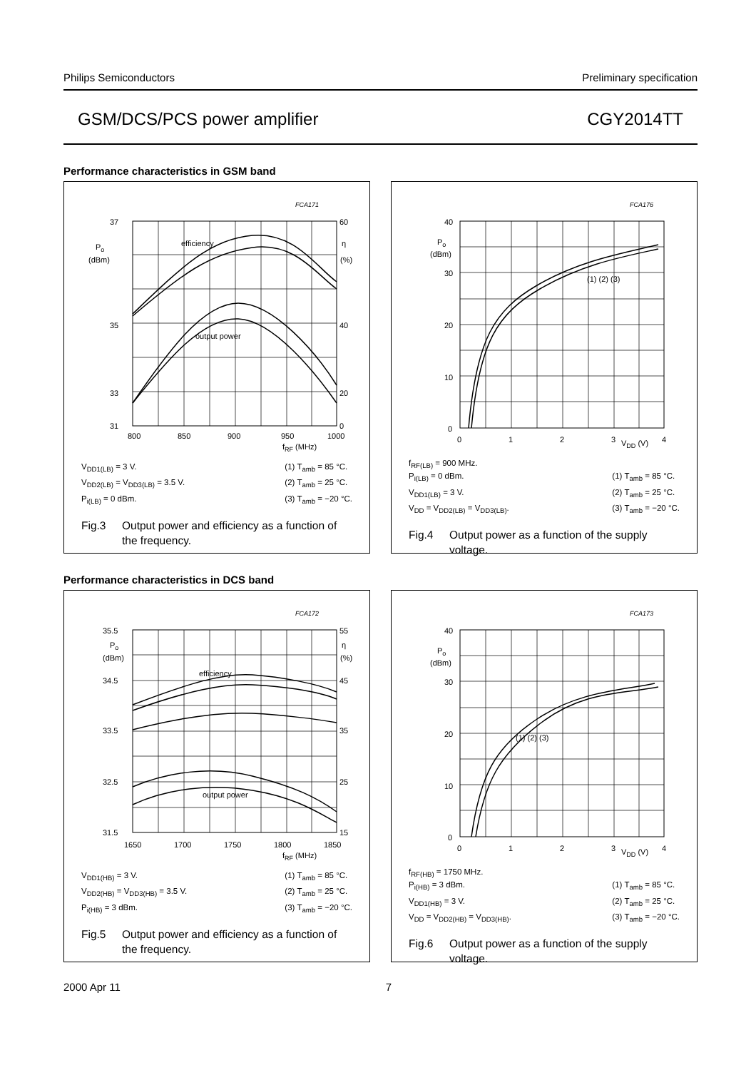Philips Semiconductors Preliminary specification
GSM/DCS/PCS power amplifier CGY2014TT
Performance characteristics in GSM band
FCA171
37
35
33
31
60
40
20
0
Po
(dBm)
η
(%)
efficiency
output power
800
850
900
950
1000
fRF (MHz)
V<sub>DD1(LB)</sub> = 3 V.
V<sub>DD2(LB)</sub> = V<sub>DD3(LB)</sub> = 3.5 V.
P<sub>i(LB)</sub> = 0 dBm.
(1) T<sub>amb</sub> = 85 °C.
(2) T<sub>amb</sub> = 25 °C.
(3) T<sub>amb</sub> = −20 °C.
Fig.3 Output power and efficiency as a function of the frequency.
FCA176
40
30
20
10
0
Po
(dBm)
(1) (2) (3)
0
1
2
3
4
VDD (V)
f<sub>RF(LB)</sub> = 900 MHz.
P<sub>i(LB)</sub> = 0 dBm.
V<sub>DD1(LB)</sub> = 3 V.
V<sub>DD</sub> = V<sub>DD2(LB)</sub> = V<sub>DD3(LB)</sub>.
(1) T<sub>amb</sub> = 85 °C.
(2) T<sub>amb</sub> = 25 °C.
(3) T<sub>amb</sub> = −20 °C.
Fig.4 Output power as a function of the supply voltage.
Performance characteristics in DCS band
FCA172
35.5
34.5
33.5
32.5
31.5
55
45
35
25
15
Po
(dBm)
η
(%)
efficiency
output power
1650
1700
1750
1800
1850
fRF (MHz)
V<sub>DD1(HB)</sub> = 3 V.
V<sub>DD2(HB)</sub> = V<sub>DD3(HB)</sub> = 3.5 V.
P<sub>i(HB)</sub> = 3 dBm.
(1) T<sub>amb</sub> = 85 °C.
(2) T<sub>amb</sub> = 25 °C.
(3) T<sub>amb</sub> = −20 °C.
Fig.5 Output power and efficiency as a function of the frequency.
FCA173
40
30
20
10
0
Po
(dBm)
(1) (2) (3)
0
1
2
3
4
VDD (V)
f<sub>RF(HB)</sub> = 1750 MHz.
P<sub>i(HB)</sub> = 3 dBm.
V<sub>DD1(HB)</sub> = 3 V.
V<sub>DD</sub> = V<sub>DD2(HB)</sub> = V<sub>DD3(HB)</sub>.
(1) T<sub>amb</sub> = 85 °C.
(2) T<sub>amb</sub> = 25 °C.
(3) T<sub>amb</sub> = −20 °C.
Fig.6 Output power as a function of the supply voltage.
2000 Apr 11 7